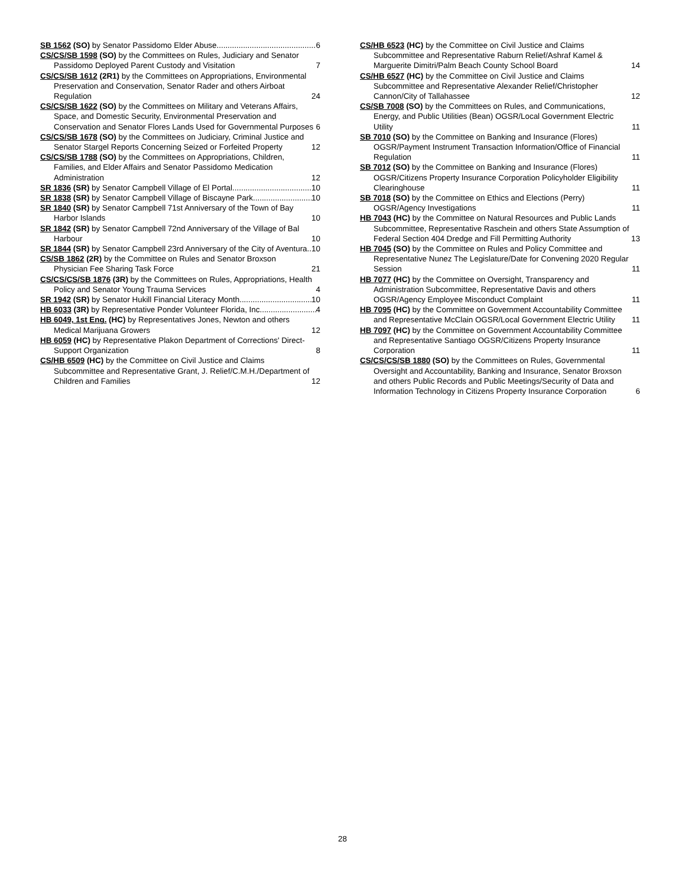SB 1562 (SO) by Senator Passidomo Elder Abuse 6
CS/CS/SB 1598 (SO) by the Committees on Rules, Judiciary and Senator Passidomo Deployed Parent Custody and Visitation 7
CS/CS/SB 1612 (2R1) by the Committees on Appropriations, Environmental Preservation and Conservation, Senator Rader and others Airboat Regulation 24
CS/CS/SB 1622 (SO) by the Committees on Military and Veterans Affairs, Space, and Domestic Security, Environmental Preservation and Conservation and Senator Flores Lands Used for Governmental Purposes 6
CS/CS/SB 1678 (SO) by the Committees on Judiciary, Criminal Justice and Senator Stargel Reports Concerning Seized or Forfeited Property 12
CS/CS/SB 1788 (SO) by the Committees on Appropriations, Children, Families, and Elder Affairs and Senator Passidomo Medication Administration 12
SR 1836 (SR) by Senator Campbell Village of El Portal 10
SR 1838 (SR) by Senator Campbell Village of Biscayne Park 10
SR 1840 (SR) by Senator Campbell 71st Anniversary of the Town of Bay Harbor Islands 10
SR 1842 (SR) by Senator Campbell 72nd Anniversary of the Village of Bal Harbour 10
SR 1844 (SR) by Senator Campbell 23rd Anniversary of the City of Aventura 10
CS/SB 1862 (2R) by the Committee on Rules and Senator Broxson Physician Fee Sharing Task Force 21
CS/CS/CS/SB 1876 (3R) by the Committees on Rules, Appropriations, Health Policy and Senator Young Trauma Services 4
SR 1942 (SR) by Senator Hukill Financial Literacy Month 10
HB 6033 (3R) by Representative Ponder Volunteer Florida, Inc. 4
HB 6049, 1st Eng. (HC) by Representatives Jones, Newton and others Medical Marijuana Growers 12
HB 6059 (HC) by Representative Plakon Department of Corrections' Direct-Support Organization 8
CS/HB 6509 (HC) by the Committee on Civil Justice and Claims Subcommittee and Representative Grant, J. Relief/C.M.H./Department of Children and Families 12
CS/HB 6523 (HC) by the Committee on Civil Justice and Claims Subcommittee and Representative Raburn Relief/Ashraf Kamel & Marguerite Dimitri/Palm Beach County School Board 14
CS/HB 6527 (HC) by the Committee on Civil Justice and Claims Subcommittee and Representative Alexander Relief/Christopher Cannon/City of Tallahassee 12
CS/SB 7008 (SO) by the Committees on Rules, and Communications, Energy, and Public Utilities (Bean) OGSR/Local Government Electric Utility 11
SB 7010 (SO) by the Committee on Banking and Insurance (Flores) OGSR/Payment Instrument Transaction Information/Office of Financial Regulation 11
SB 7012 (SO) by the Committee on Banking and Insurance (Flores) OGSR/Citizens Property Insurance Corporation Policyholder Eligibility Clearinghouse 11
SB 7018 (SO) by the Committee on Ethics and Elections (Perry) OGSR/Agency Investigations 11
HB 7043 (HC) by the Committee on Natural Resources and Public Lands Subcommittee, Representative Raschein and others State Assumption of Federal Section 404 Dredge and Fill Permitting Authority 13
HB 7045 (SO) by the Committee on Rules and Policy Committee and Representative Nunez The Legislature/Date for Convening 2020 Regular Session 11
HB 7077 (HC) by the Committee on Oversight, Transparency and Administration Subcommittee, Representative Davis and others OGSR/Agency Employee Misconduct Complaint 11
HB 7095 (HC) by the Committee on Government Accountability Committee and Representative McClain OGSR/Local Government Electric Utility 11
HB 7097 (HC) by the Committee on Government Accountability Committee and Representative Santiago OGSR/Citizens Property Insurance Corporation 11
CS/CS/CS/SB 1880 (SO) by the Committees on Rules, Governmental Oversight and Accountability, Banking and Insurance, Senator Broxson and others Public Records and Public Meetings/Security of Data and Information Technology in Citizens Property Insurance Corporation 6
28